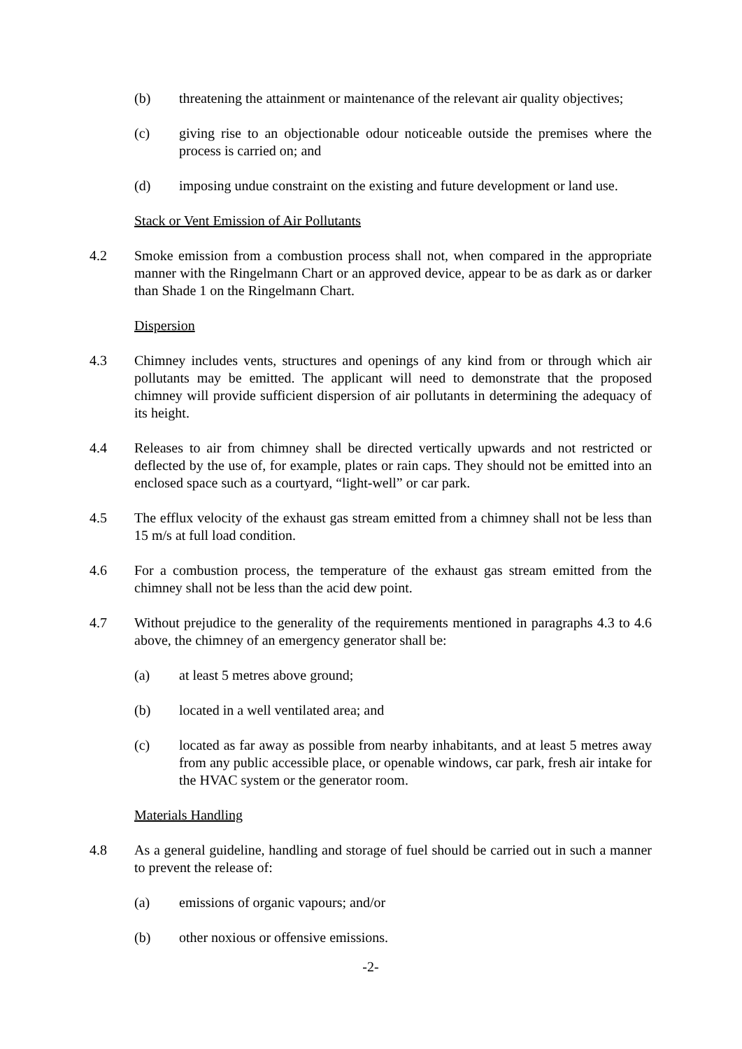(b) threatening the attainment or maintenance of the relevant air quality objectives;
(c) giving rise to an objectionable odour noticeable outside the premises where the process is carried on; and
(d) imposing undue constraint on the existing and future development or land use.
Stack or Vent Emission of Air Pollutants
4.2 Smoke emission from a combustion process shall not, when compared in the appropriate manner with the Ringelmann Chart or an approved device, appear to be as dark as or darker than Shade 1 on the Ringelmann Chart.
Dispersion
4.3 Chimney includes vents, structures and openings of any kind from or through which air pollutants may be emitted. The applicant will need to demonstrate that the proposed chimney will provide sufficient dispersion of air pollutants in determining the adequacy of its height.
4.4 Releases to air from chimney shall be directed vertically upwards and not restricted or deflected by the use of, for example, plates or rain caps. They should not be emitted into an enclosed space such as a courtyard, “light-well” or car park.
4.5 The efflux velocity of the exhaust gas stream emitted from a chimney shall not be less than 15 m/s at full load condition.
4.6 For a combustion process, the temperature of the exhaust gas stream emitted from the chimney shall not be less than the acid dew point.
4.7 Without prejudice to the generality of the requirements mentioned in paragraphs 4.3 to 4.6 above, the chimney of an emergency generator shall be:
(a) at least 5 metres above ground;
(b) located in a well ventilated area; and
(c) located as far away as possible from nearby inhabitants, and at least 5 metres away from any public accessible place, or openable windows, car park, fresh air intake for the HVAC system or the generator room.
Materials Handling
4.8 As a general guideline, handling and storage of fuel should be carried out in such a manner to prevent the release of:
(a) emissions of organic vapours; and/or
(b) other noxious or offensive emissions.
-2-